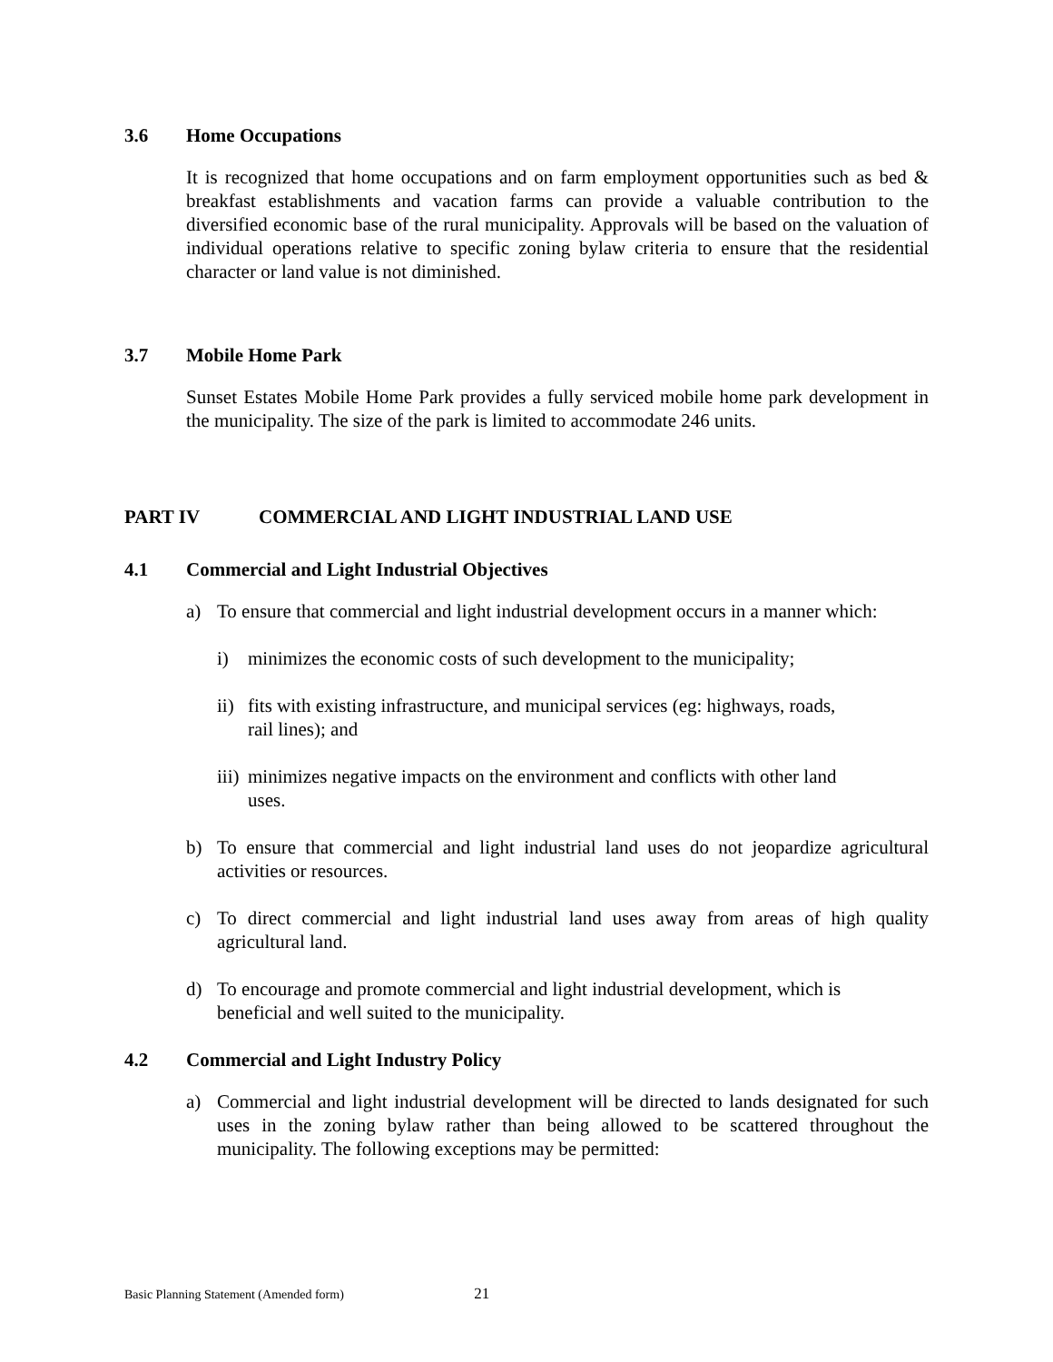3.6 Home Occupations
It is recognized that home occupations and on farm employment opportunities such as bed & breakfast establishments and vacation farms can provide a valuable contribution to the diversified economic base of the rural municipality. Approvals will be based on the valuation of individual operations relative to specific zoning bylaw criteria to ensure that the residential character or land value is not diminished.
3.7 Mobile Home Park
Sunset Estates Mobile Home Park provides a fully serviced mobile home park development in the municipality. The size of the park is limited to accommodate 246 units.
PART IV COMMERCIAL AND LIGHT INDUSTRIAL LAND USE
4.1 Commercial and Light Industrial Objectives
a) To ensure that commercial and light industrial development occurs in a manner which:
i) minimizes the economic costs of such development to the municipality;
ii)
fits with existing infrastructure, and municipal services (eg: highways, roads, rail lines); and
iii)
minimizes negative impacts on the environment and conflicts with other land uses.
b) To ensure that commercial and light industrial land uses do not jeopardize agricultural activities or resources.
c) To direct commercial and light industrial land uses away from areas of high quality agricultural land.
d) To encourage and promote commercial and light industrial development, which is beneficial and well suited to the municipality.
4.2 Commercial and Light Industry Policy
a) Commercial and light industrial development will be directed to lands designated for such uses in the zoning bylaw rather than being allowed to be scattered throughout the municipality. The following exceptions may be permitted:
Basic Planning Statement (Amended form) 21